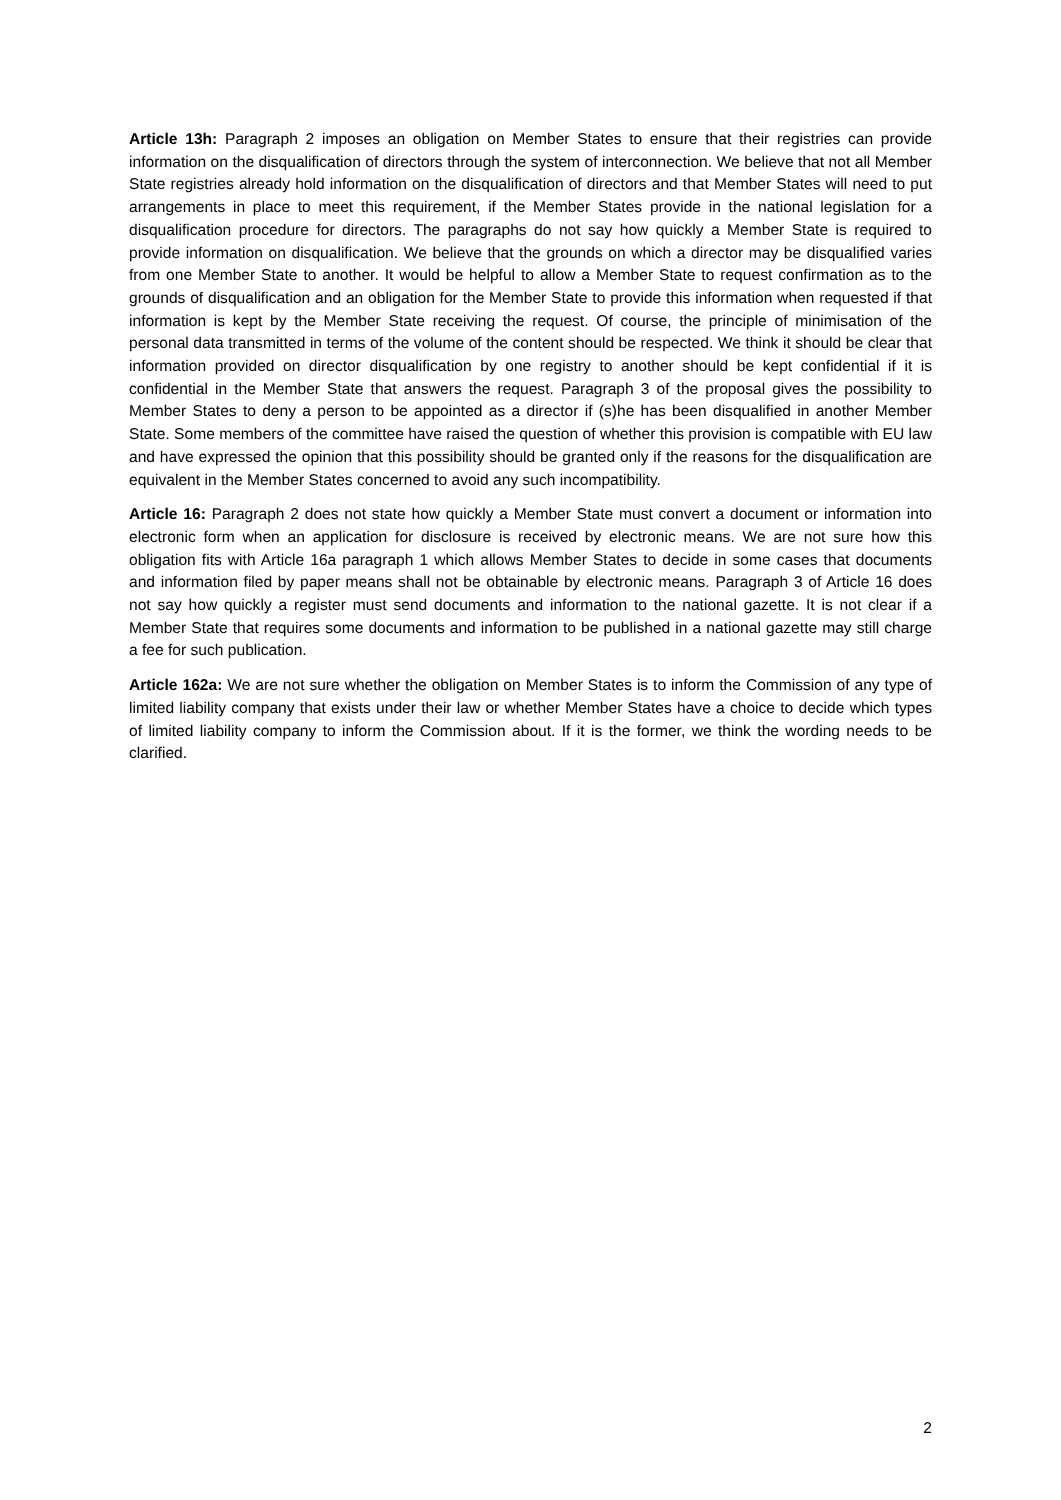Article 13h: Paragraph 2 imposes an obligation on Member States to ensure that their registries can provide information on the disqualification of directors through the system of interconnection. We believe that not all Member State registries already hold information on the disqualification of directors and that Member States will need to put arrangements in place to meet this requirement, if the Member States provide in the national legislation for a disqualification procedure for directors. The paragraphs do not say how quickly a Member State is required to provide information on disqualification. We believe that the grounds on which a director may be disqualified varies from one Member State to another. It would be helpful to allow a Member State to request confirmation as to the grounds of disqualification and an obligation for the Member State to provide this information when requested if that information is kept by the Member State receiving the request. Of course, the principle of minimisation of the personal data transmitted in terms of the volume of the content should be respected. We think it should be clear that information provided on director disqualification by one registry to another should be kept confidential if it is confidential in the Member State that answers the request. Paragraph 3 of the proposal gives the possibility to Member States to deny a person to be appointed as a director if (s)he has been disqualified in another Member State. Some members of the committee have raised the question of whether this provision is compatible with EU law and have expressed the opinion that this possibility should be granted only if the reasons for the disqualification are equivalent in the Member States concerned to avoid any such incompatibility.
Article 16: Paragraph 2 does not state how quickly a Member State must convert a document or information into electronic form when an application for disclosure is received by electronic means. We are not sure how this obligation fits with Article 16a paragraph 1 which allows Member States to decide in some cases that documents and information filed by paper means shall not be obtainable by electronic means. Paragraph 3 of Article 16 does not say how quickly a register must send documents and information to the national gazette. It is not clear if a Member State that requires some documents and information to be published in a national gazette may still charge a fee for such publication.
Article 162a: We are not sure whether the obligation on Member States is to inform the Commission of any type of limited liability company that exists under their law or whether Member States have a choice to decide which types of limited liability company to inform the Commission about. If it is the former, we think the wording needs to be clarified.
2